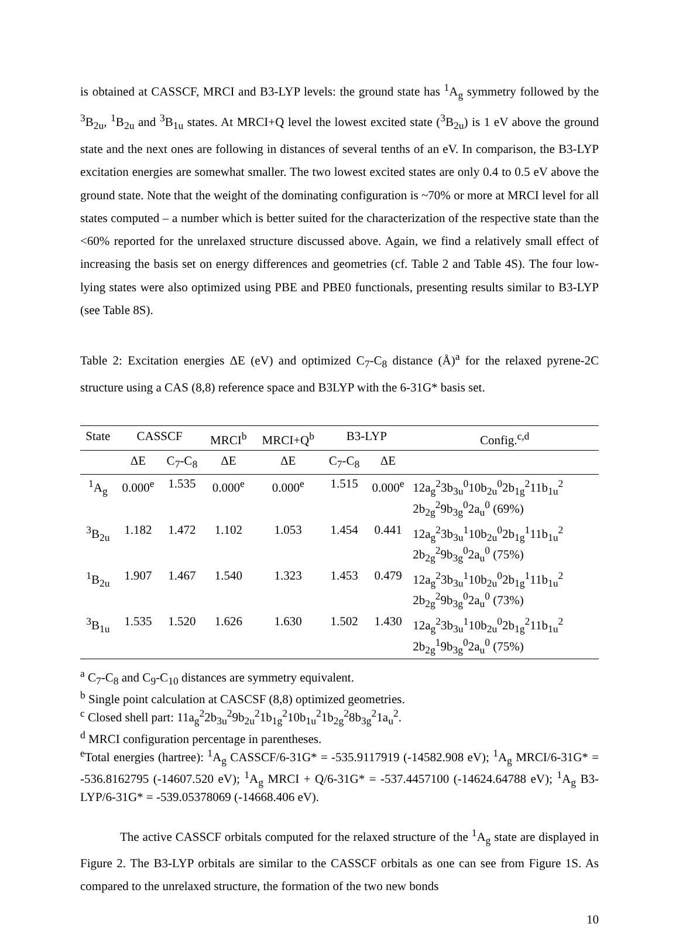is obtained at CASSCF, MRCI and B3-LYP levels: the ground state has <sup>1</sup>A<sub>g</sub> symmetry followed by the <sup>3</sup>B<sub>2u</sub>, <sup>1</sup>B<sub>2u</sub> and <sup>3</sup>B<sub>1u</sub> states. At MRCI+Q level the lowest excited state (<sup>3</sup>B<sub>2u</sub>) is 1 eV above the ground state and the next ones are following in distances of several tenths of an eV. In comparison, the B3-LYP excitation energies are somewhat smaller. The two lowest excited states are only 0.4 to 0.5 eV above the ground state. Note that the weight of the dominating configuration is ~70% or more at MRCI level for all states computed – a number which is better suited for the characterization of the respective state than the <60% reported for the unrelaxed structure discussed above. Again, we find a relatively small effect of increasing the basis set on energy differences and geometries (cf. Table 2 and Table 4S). The four low-lying states were also optimized using PBE and PBE0 functionals, presenting results similar to B3-LYP (see Table 8S).
Table 2: Excitation energies ΔE (eV) and optimized C<sub>7</sub>-C<sub>8</sub> distance (Å)<sup>a</sup> for the relaxed pyrene-2C structure using a CAS (8,8) reference space and B3LYP with the 6-31G* basis set.
| State | CASSCF | | MRCI<sup>b</sup> | MRCI+Q<sup>b</sup> | B3-LYP | | Config.<sup>c,d</sup> |
| --- | --- | --- | --- | --- | --- | --- | --- |
| | ΔE | C<sub>7</sub>-C<sub>8</sub> | ΔE | ΔE | C<sub>7</sub>-C<sub>8</sub> | ΔE | |
| <sup>1</sup> A<sub>g</sub> | 0.000<sup>e</sup> | 1.535 | 0.000<sup>e</sup> | 0.000<sup>e</sup> | 1.515 | 0.000<sup>e</sup> | 12a<sub>g</sub><sup>2</sup>3b<sub>3u</sub><sup>0</sup>10b<sub>2u</sub><sup>0</sup>2b<sub>1g</sub><sup>2</sup>11b<sub>1u</sub><sup>2</sup> 2b<sub>2g</sub><sup>2</sup>9b<sub>3g</sub><sup>0</sup>2a<sub>u</sub><sup>0</sup> (69%) |
| <sup>3</sup> B<sub>2u</sub> | 1.182 | 1.472 | 1.102 | 1.053 | 1.454 | 0.441 | 12a<sub>g</sub><sup>2</sup>3b<sub>3u</sub><sup>1</sup>10b<sub>2u</sub><sup>0</sup>2b<sub>1g</sub><sup>1</sup>11b<sub>1u</sub><sup>2</sup> 2b<sub>2g</sub><sup>2</sup>9b<sub>3g</sub><sup>0</sup>2a<sub>u</sub><sup>0</sup> (75%) |
| <sup>1</sup> B<sub>2u</sub> | 1.907 | 1.467 | 1.540 | 1.323 | 1.453 | 0.479 | 12a<sub>g</sub><sup>2</sup>3b<sub>3u</sub><sup>1</sup>10b<sub>2u</sub><sup>0</sup>2b<sub>1g</sub><sup>1</sup>11b<sub>1u</sub><sup>2</sup> 2b<sub>2g</sub><sup>2</sup>9b<sub>3g</sub><sup>0</sup>2a<sub>u</sub><sup>0</sup> (73%) |
| <sup>3</sup> B<sub>1u</sub> | 1.535 | 1.520 | 1.626 | 1.630 | 1.502 | 1.430 | 12a<sub>g</sub><sup>2</sup>3b<sub>3u</sub><sup>1</sup>10b<sub>2u</sub><sup>0</sup>2b<sub>1g</sub><sup>2</sup>11b<sub>1u</sub><sup>2</sup> 2b<sub>2g</sub><sup>1</sup>9b<sub>3g</sub><sup>0</sup>2a<sub>u</sub><sup>0</sup> (75%) |
<sup>a</sup> C<sub>7</sub>-C<sub>8</sub> and C<sub>9</sub>-C<sub>10</sub> distances are symmetry equivalent.
<sup>b</sup> Single point calculation at CASCSF (8,8) optimized geometries.
<sup>c</sup> Closed shell part: 11a<sub>g</sub><sup>2</sup>2b<sub>3u</sub><sup>2</sup>9b<sub>2u</sub><sup>2</sup>1b<sub>1g</sub><sup>2</sup>10b<sub>1u</sub><sup>2</sup>1b<sub>2g</sub><sup>2</sup>8b<sub>3g</sub><sup>2</sup>1a<sub>u</sub><sup>2</sup>.
<sup>d</sup> MRCI configuration percentage in parentheses.
<sup>e</sup> Total energies (hartree): <sup>1</sup>A<sub>g</sub> CASSCF/6-31G* = -535.9117919 (-14582.908 eV); <sup>1</sup>A<sub>g</sub> MRCI/6-31G* = -536.8162795 (-14607.520 eV); <sup>1</sup>A<sub>g</sub> MRCI + Q/6-31G* = -537.4457100 (-14624.64788 eV); <sup>1</sup>A<sub>g</sub> B3-LYP/6-31G* = -539.05378069 (-14668.406 eV).
The active CASSCF orbitals computed for the relaxed structure of the <sup>1</sup>A<sub>g</sub> state are displayed in Figure 2. The B3-LYP orbitals are similar to the CASSCF orbitals as one can see from Figure 1S. As compared to the unrelaxed structure, the formation of the two new bonds
10